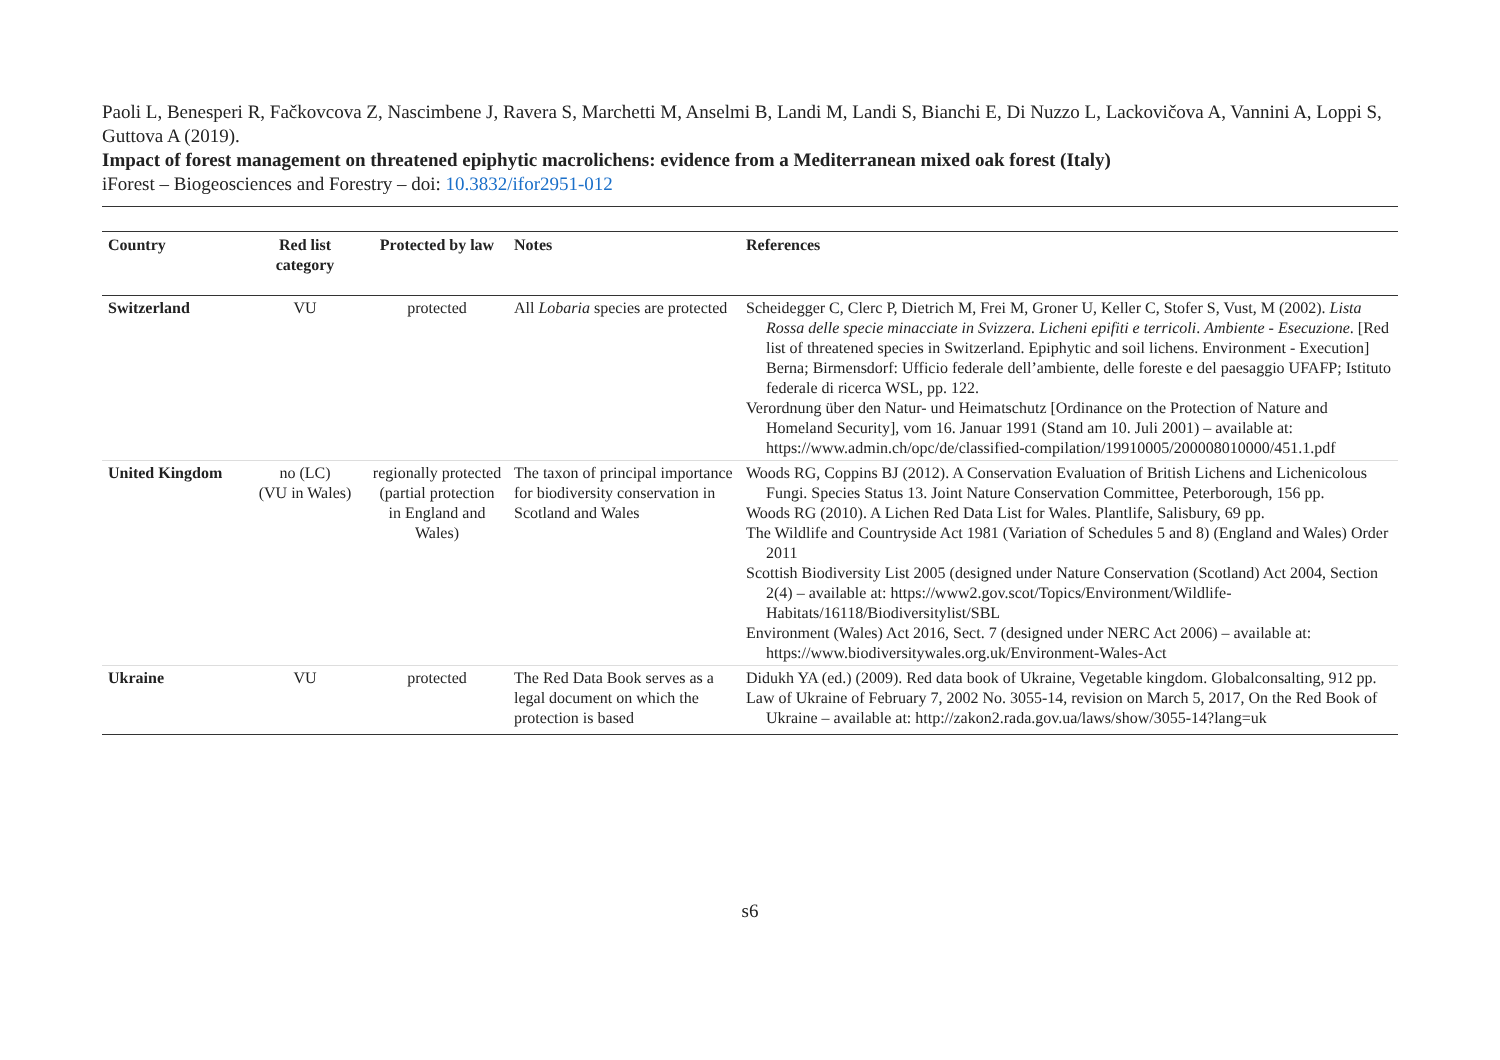Paoli L, Benesperi R, Fačkovcova Z, Nascimbene J, Ravera S, Marchetti M, Anselmi B, Landi M, Landi S, Bianchi E, Di Nuzzo L, Lackovičova A, Vannini A, Loppi S, Guttova A (2019).
Impact of forest management on threatened epiphytic macrolichens: evidence from a Mediterranean mixed oak forest (Italy)
iForest – Biogeosciences and Forestry – doi: 10.3832/ifor2951-012
| Country | Red list category | Protected by law | Notes | References |
| --- | --- | --- | --- | --- |
| Switzerland | VU | protected | All Lobaria species are protected | Scheidegger C, Clerc P, Dietrich M, Frei M, Groner U, Keller C, Stofer S, Vust, M (2002). Lista Rossa delle specie minacciate in Svizzera. Licheni epifiti e terricoli . Ambiente - Esecuzione . [Red list of threatened species in Switzerland. Epiphytic and soil lichens. Environment - Execution] Berna; Birmensdorf: Ufficio federale dell’ambiente, delle foreste e del paesaggio UFAFP; Istituto federale di ricerca WSL, pp. 122. Verordnung über den Natur- und Heimatschutz [Ordinance on the Protection of Nature and Homeland Security], vom 16. Januar 1991 (Stand am 10. Juli 2001) – available at: https://www.admin.ch/opc/de/classified-compilation/19910005/200008010000/451.1.pdf |
| United Kingdom | no (LC) (VU in Wales) | regionally protected (partial protection in England and Wales) | The taxon of principal importance for biodiversity conservation in Scotland and Wales | Woods RG, Coppins BJ (2012). A Conservation Evaluation of British Lichens and Lichenicolous Fungi. Species Status 13. Joint Nature Conservation Committee, Peterborough, 156 pp. Woods RG (2010). A Lichen Red Data List for Wales. Plantlife, Salisbury, 69 pp. The Wildlife and Countryside Act 1981 (Variation of Schedules 5 and 8) (England and Wales) Order 2011 Scottish Biodiversity List 2005 (designed under Nature Conservation (Scotland) Act 2004, Section 2(4) – available at: https://www2.gov.scot/Topics/Environment/Wildlife-Habitats/16118/Biodiversitylist/SBL Environment (Wales) Act 2016, Sect. 7 (designed under NERC Act 2006) – available at: https://www.biodiversitywales.org.uk/Environment-Wales-Act |
| Ukraine | VU | protected | The Red Data Book serves as a legal document on which the protection is based | Didukh YA (ed.) (2009). Red data book of Ukraine, Vegetable kingdom. Globalconsalting, 912 pp. Law of Ukraine of February 7, 2002 No. 3055-14, revision on March 5, 2017, On the Red Book of Ukraine – available at: http://zakon2.rada.gov.ua/laws/show/3055-14?lang=uk |
s6